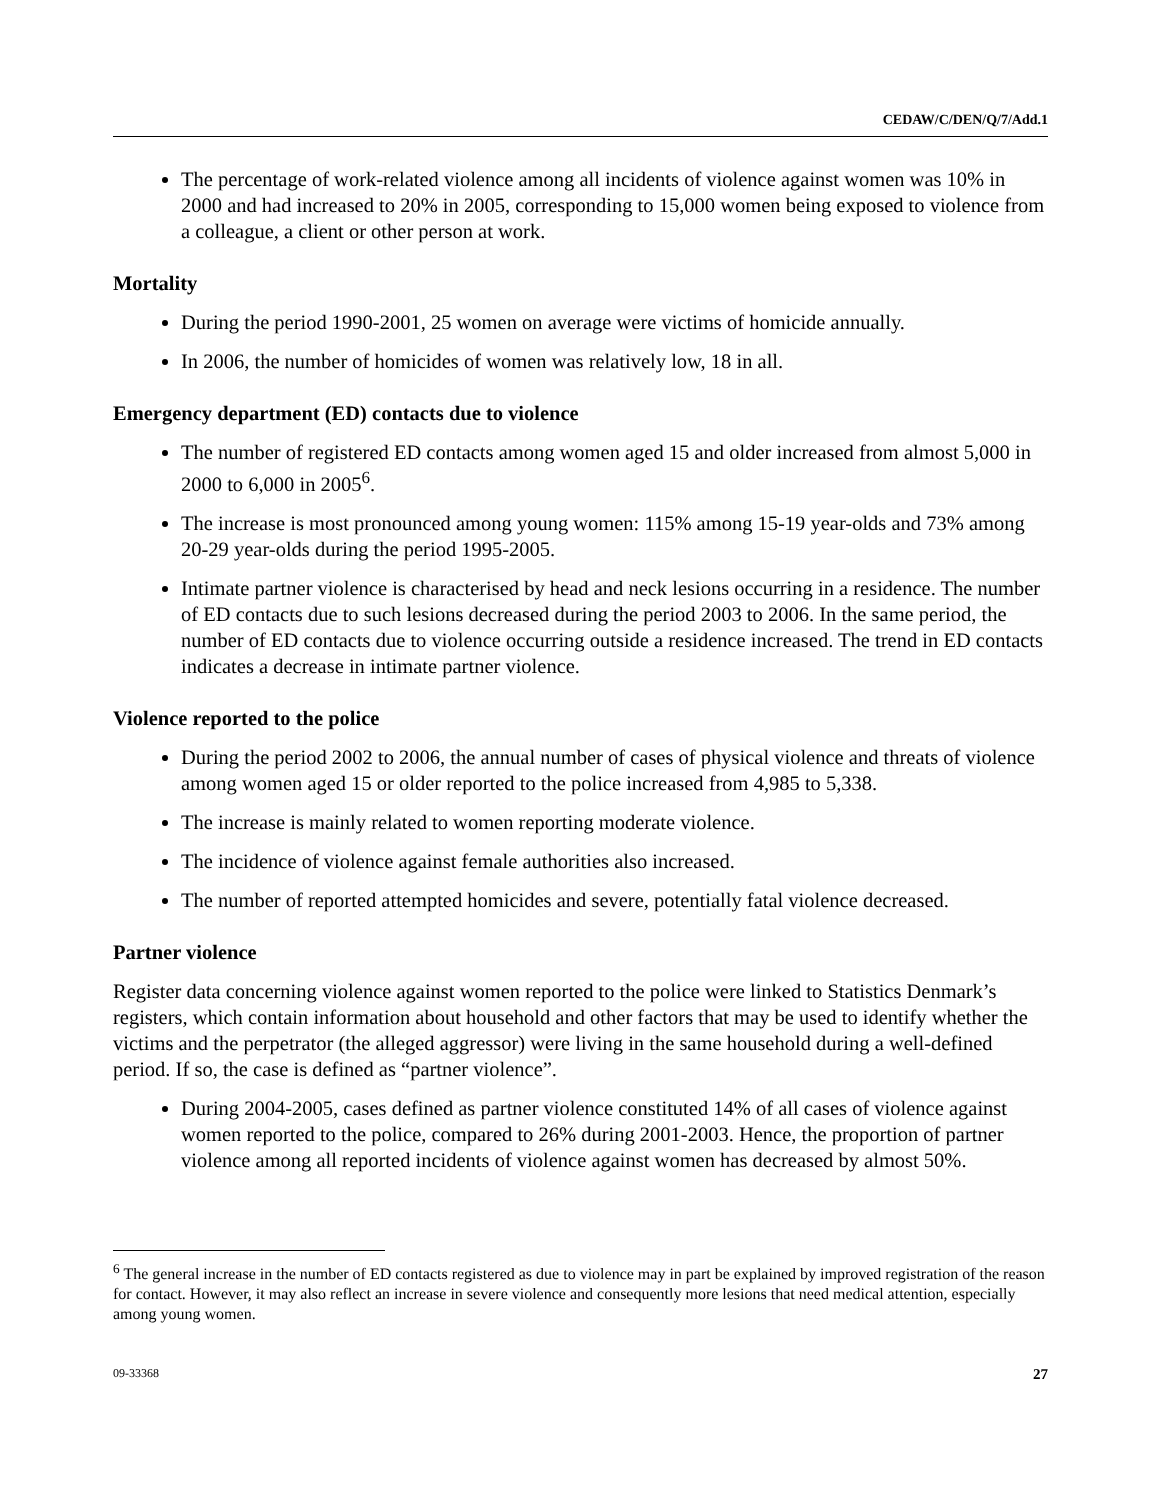CEDAW/C/DEN/Q/7/Add.1
The percentage of work-related violence among all incidents of violence against women was 10% in 2000 and had increased to 20% in 2005, corresponding to 15,000 women being exposed to violence from a colleague, a client or other person at work.
Mortality
During the period 1990-2001, 25 women on average were victims of homicide annually.
In 2006, the number of homicides of women was relatively low, 18 in all.
Emergency department (ED) contacts due to violence
The number of registered ED contacts among women aged 15 and older increased from almost 5,000 in 2000 to 6,000 in 2005<sup>6</sup>.
The increase is most pronounced among young women: 115% among 15-19 year-olds and 73% among 20-29 year-olds during the period 1995-2005.
Intimate partner violence is characterised by head and neck lesions occurring in a residence. The number of ED contacts due to such lesions decreased during the period 2003 to 2006. In the same period, the number of ED contacts due to violence occurring outside a residence increased. The trend in ED contacts indicates a decrease in intimate partner violence.
Violence reported to the police
During the period 2002 to 2006, the annual number of cases of physical violence and threats of violence among women aged 15 or older reported to the police increased from 4,985 to 5,338.
The increase is mainly related to women reporting moderate violence.
The incidence of violence against female authorities also increased.
The number of reported attempted homicides and severe, potentially fatal violence decreased.
Partner violence
Register data concerning violence against women reported to the police were linked to Statistics Denmark’s registers, which contain information about household and other factors that may be used to identify whether the victims and the perpetrator (the alleged aggressor) were living in the same household during a well-defined period. If so, the case is defined as “partner violence”.
During 2004-2005, cases defined as partner violence constituted 14% of all cases of violence against women reported to the police, compared to 26% during 2001-2003. Hence, the proportion of partner violence among all reported incidents of violence against women has decreased by almost 50%.
<sup>6</sup> The general increase in the number of ED contacts registered as due to violence may in part be explained by improved registration of the reason for contact. However, it may also reflect an increase in severe violence and consequently more lesions that need medical attention, especially among young women.
09-33368 27